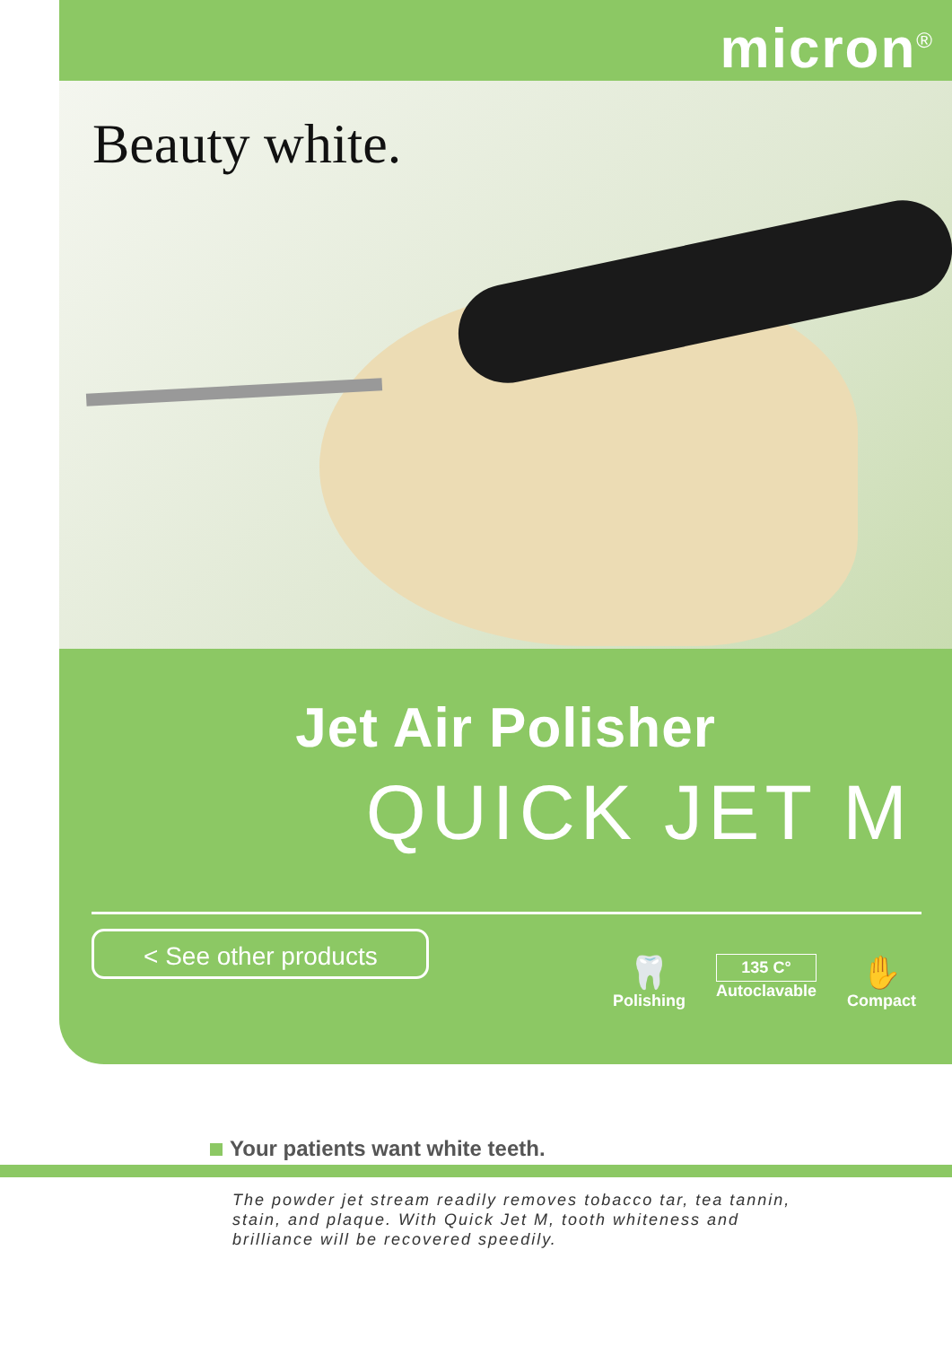micron<sup>®</sup>
Beauty white.
Jet Air Polisher
QUICK JET M
< See other products
🦷
Polishing
135 C°
Autoclavable
✋
Compact
Your patients want white teeth.
The powder jet stream readily removes tobacco tar, tea tannin, stain, and plaque. With Quick Jet M, tooth whiteness and brilliance will be recovered speedily.